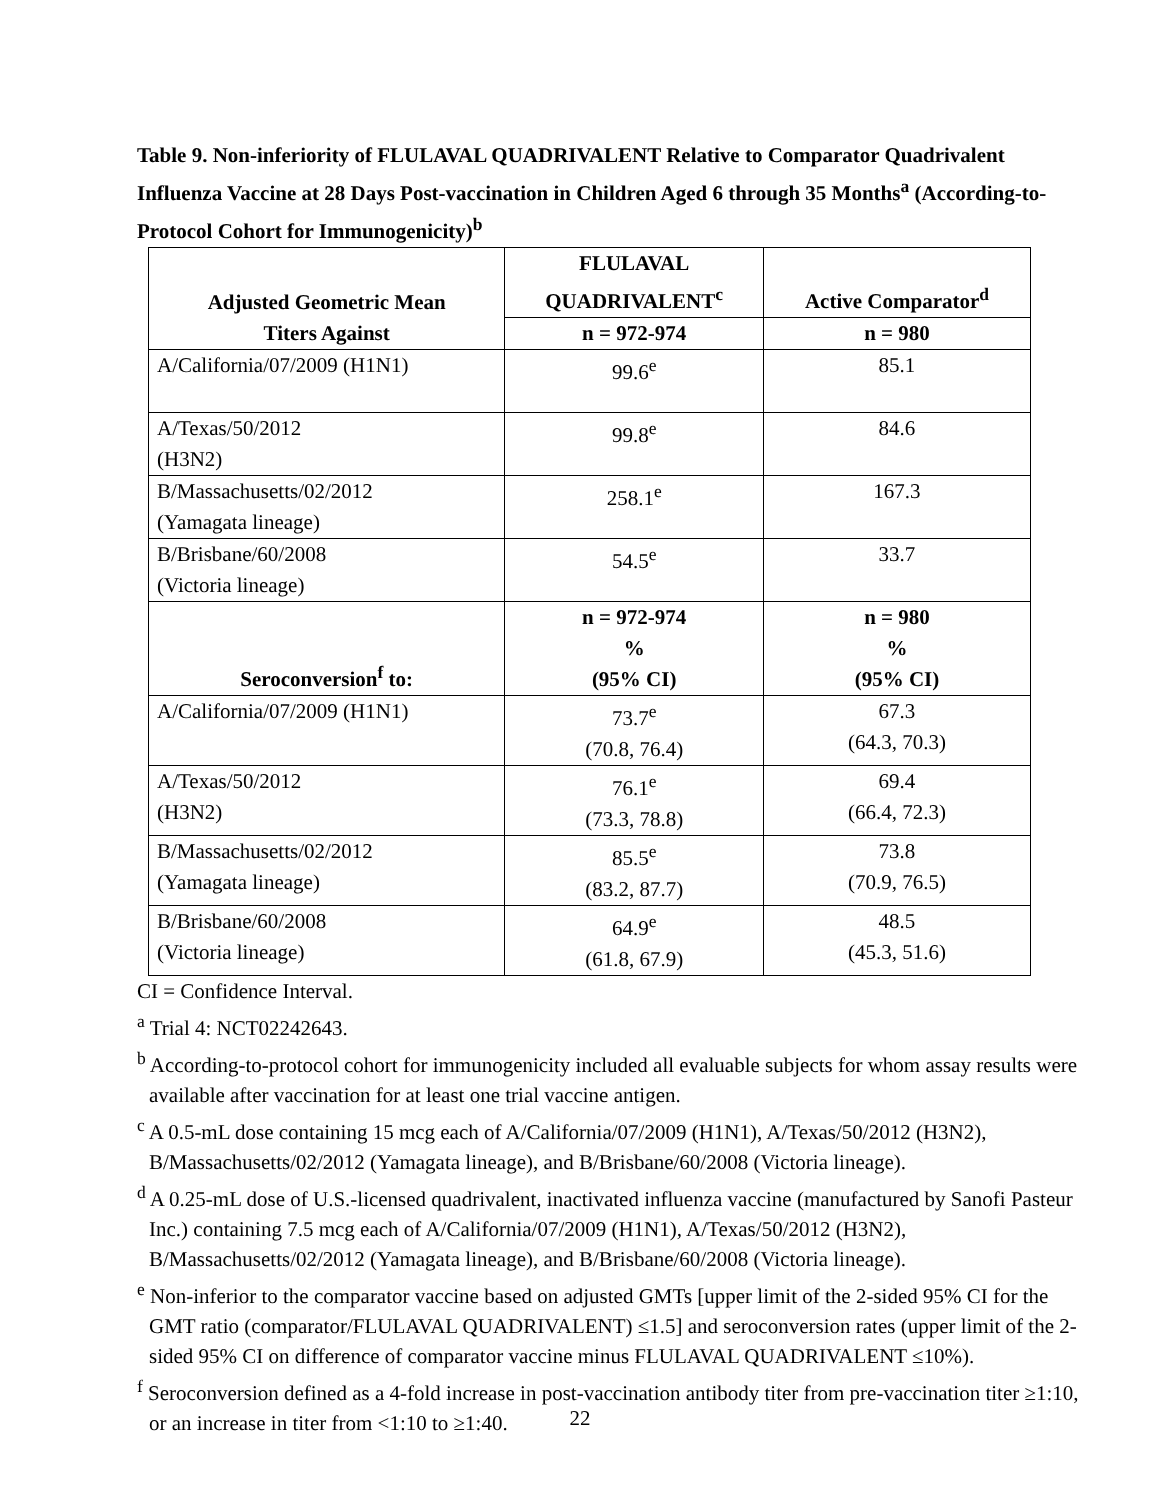Table 9. Non-inferiority of FLULAVAL QUADRIVALENT Relative to Comparator Quadrivalent Influenza Vaccine at 28 Days Post-vaccination in Children Aged 6 through 35 Months<sup>a</sup> (According-to-Protocol Cohort for Immunogenicity)<sup>b</sup>
| Adjusted Geometric Mean Titers Against | FLULAVAL QUADRIVALENT<sup>c</sup> | Active Comparator<sup>d</sup> |
| --- | --- | --- |
| | n = 972-974 | n = 980 |
| A/California/07/2009 (H1N1) | 99.6<sup>e</sup> | 85.1 |
| A/Texas/50/2012 (H3N2) | 99.8<sup>e</sup> | 84.6 |
| B/Massachusetts/02/2012 (Yamagata lineage) | 258.1<sup>e</sup> | 167.3 |
| B/Brisbane/60/2008 (Victoria lineage) | 54.5<sup>e</sup> | 33.7 |
| Seroconversion<sup>f</sup> to: | n = 972-974 % (95% CI) | n = 980 % (95% CI) |
| A/California/07/2009 (H1N1) | 73.7<sup>e</sup> (70.8, 76.4) | 67.3 (64.3, 70.3) |
| A/Texas/50/2012 (H3N2) | 76.1<sup>e</sup> (73.3, 78.8) | 69.4 (66.4, 72.3) |
| B/Massachusetts/02/2012 (Yamagata lineage) | 85.5<sup>e</sup> (83.2, 87.7) | 73.8 (70.9, 76.5) |
| B/Brisbane/60/2008 (Victoria lineage) | 64.9<sup>e</sup> (61.8, 67.9) | 48.5 (45.3, 51.6) |
CI = Confidence Interval.
<sup>a</sup> Trial 4: NCT02242643.
<sup>b</sup> According-to-protocol cohort for immunogenicity included all evaluable subjects for whom assay results were available after vaccination for at least one trial vaccine antigen.
<sup>c</sup> A 0.5-mL dose containing 15 mcg each of A/California/07/2009 (H1N1), A/Texas/50/2012 (H3N2), B/Massachusetts/02/2012 (Yamagata lineage), and B/Brisbane/60/2008 (Victoria lineage).
<sup>d</sup> A 0.25-mL dose of U.S.-licensed quadrivalent, inactivated influenza vaccine (manufactured by Sanofi Pasteur Inc.) containing 7.5 mcg each of A/California/07/2009 (H1N1), A/Texas/50/2012 (H3N2), B/Massachusetts/02/2012 (Yamagata lineage), and B/Brisbane/60/2008 (Victoria lineage).
<sup>e</sup> Non-inferior to the comparator vaccine based on adjusted GMTs [upper limit of the 2-sided 95% CI for the GMT ratio (comparator/FLULAVAL QUADRIVALENT) ≤1.5] and seroconversion rates (upper limit of the 2-sided 95% CI on difference of comparator vaccine minus FLULAVAL QUADRIVALENT ≤10%).
<sup>f</sup> Seroconversion defined as a 4-fold increase in post-vaccination antibody titer from pre-vaccination titer ≥1:10, or an increase in titer from <1:10 to ≥1:40.
22